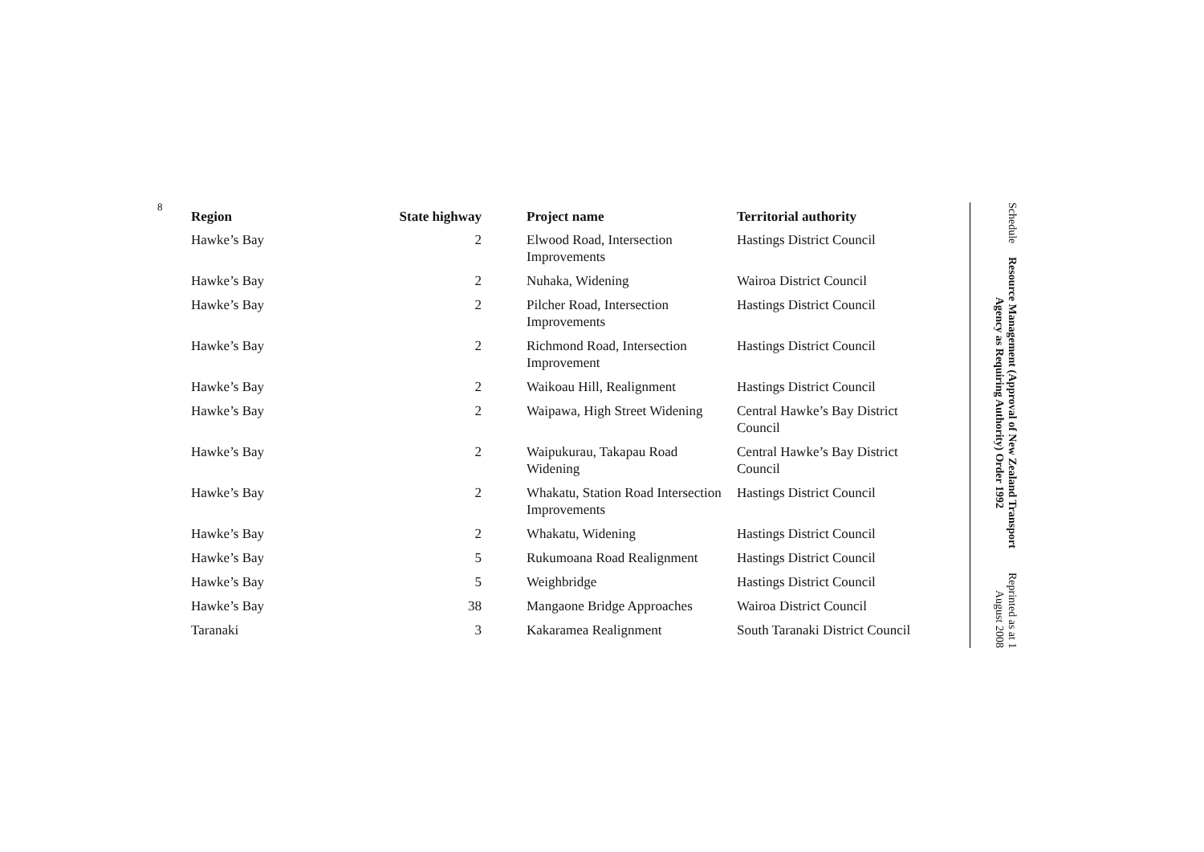8
| Region | State highway | Project name | Territorial authority |
| --- | --- | --- | --- |
| Hawke’s Bay | 2 | Elwood Road, Intersection Improvements | Hastings District Council |
| Hawke’s Bay | 2 | Nuhaka, Widening | Wairoa District Council |
| Hawke’s Bay | 2 | Pilcher Road, Intersection Improvements | Hastings District Council |
| Hawke’s Bay | 2 | Richmond Road, Intersection Improvement | Hastings District Council |
| Hawke’s Bay | 2 | Waikoau Hill, Realignment | Hastings District Council |
| Hawke’s Bay | 2 | Waipawa, High Street Widening | Central Hawke’s Bay District Council |
| Hawke’s Bay | 2 | Waipukurau, Takapau Road Widening | Central Hawke’s Bay District Council |
| Hawke’s Bay | 2 | Whakatu, Station Road Intersection Improvements | Hastings District Council |
| Hawke’s Bay | 2 | Whakatu, Widening | Hastings District Council |
| Hawke’s Bay | 5 | Rukumoana Road Realignment | Hastings District Council |
| Hawke’s Bay | 5 | Weighbridge | Hastings District Council |
| Hawke’s Bay | 38 | Mangaone Bridge Approaches | Wairoa District Council |
| Taranaki | 3 | Kakaramea Realignment | South Taranaki District Council |
Schedule
Resource Management (Approval of New Zealand Transport Agency as Requiring Authority) Order 1992
Reprinted as at 1 August 2008